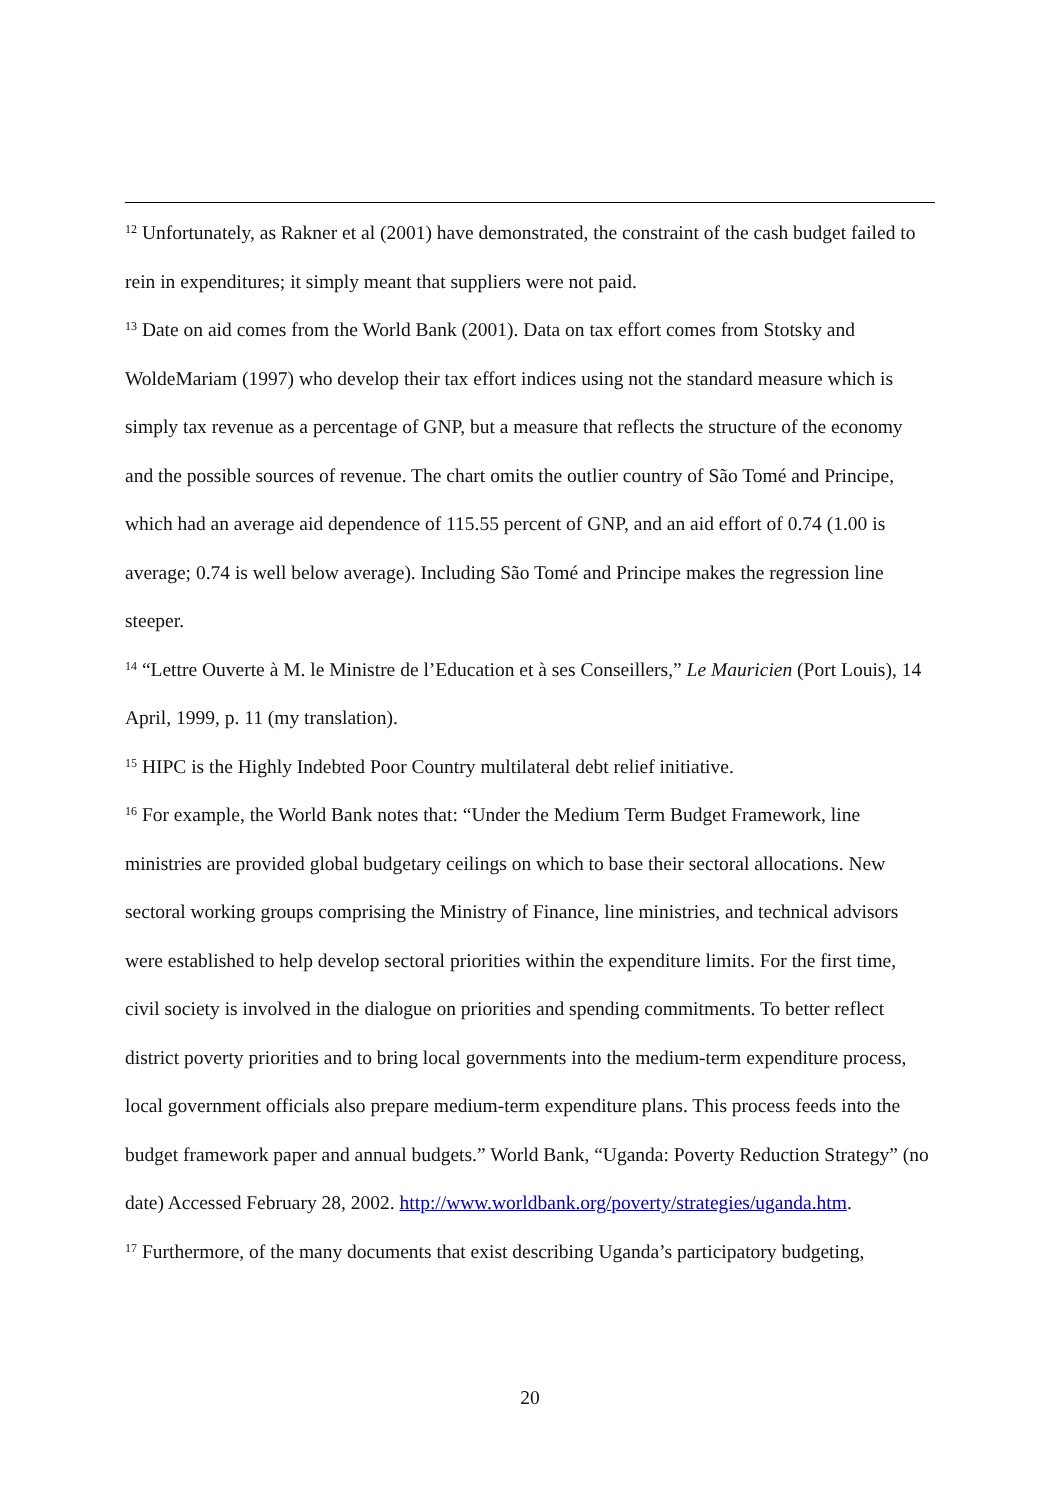<sup>12</sup> Unfortunately, as Rakner et al (2001) have demonstrated, the constraint of the cash budget failed to rein in expenditures; it simply meant that suppliers were not paid.
<sup>13</sup> Date on aid comes from the World Bank (2001). Data on tax effort comes from Stotsky and WoldeMariam (1997) who develop their tax effort indices using not the standard measure which is simply tax revenue as a percentage of GNP, but a measure that reflects the structure of the economy and the possible sources of revenue. The chart omits the outlier country of São Tomé and Principe, which had an average aid dependence of 115.55 percent of GNP, and an aid effort of 0.74 (1.00 is average; 0.74 is well below average). Including São Tomé and Principe makes the regression line steeper.
<sup>14</sup> “Lettre Ouverte à M. le Ministre de l’Education et à ses Conseillers,” Le Mauricien (Port Louis), 14 April, 1999, p. 11 (my translation).
<sup>15</sup> HIPC is the Highly Indebted Poor Country multilateral debt relief initiative.
<sup>16</sup> For example, the World Bank notes that: “Under the Medium Term Budget Framework, line ministries are provided global budgetary ceilings on which to base their sectoral allocations. New sectoral working groups comprising the Ministry of Finance, line ministries, and technical advisors were established to help develop sectoral priorities within the expenditure limits. For the first time, civil society is involved in the dialogue on priorities and spending commitments. To better reflect district poverty priorities and to bring local governments into the medium-term expenditure process, local government officials also prepare medium-term expenditure plans. This process feeds into the budget framework paper and annual budgets.” World Bank, “Uganda: Poverty Reduction Strategy” (no date) Accessed February 28, 2002. http://www.worldbank.org/poverty/strategies/uganda.htm.
<sup>17</sup> Furthermore, of the many documents that exist describing Uganda’s participatory budgeting,
20